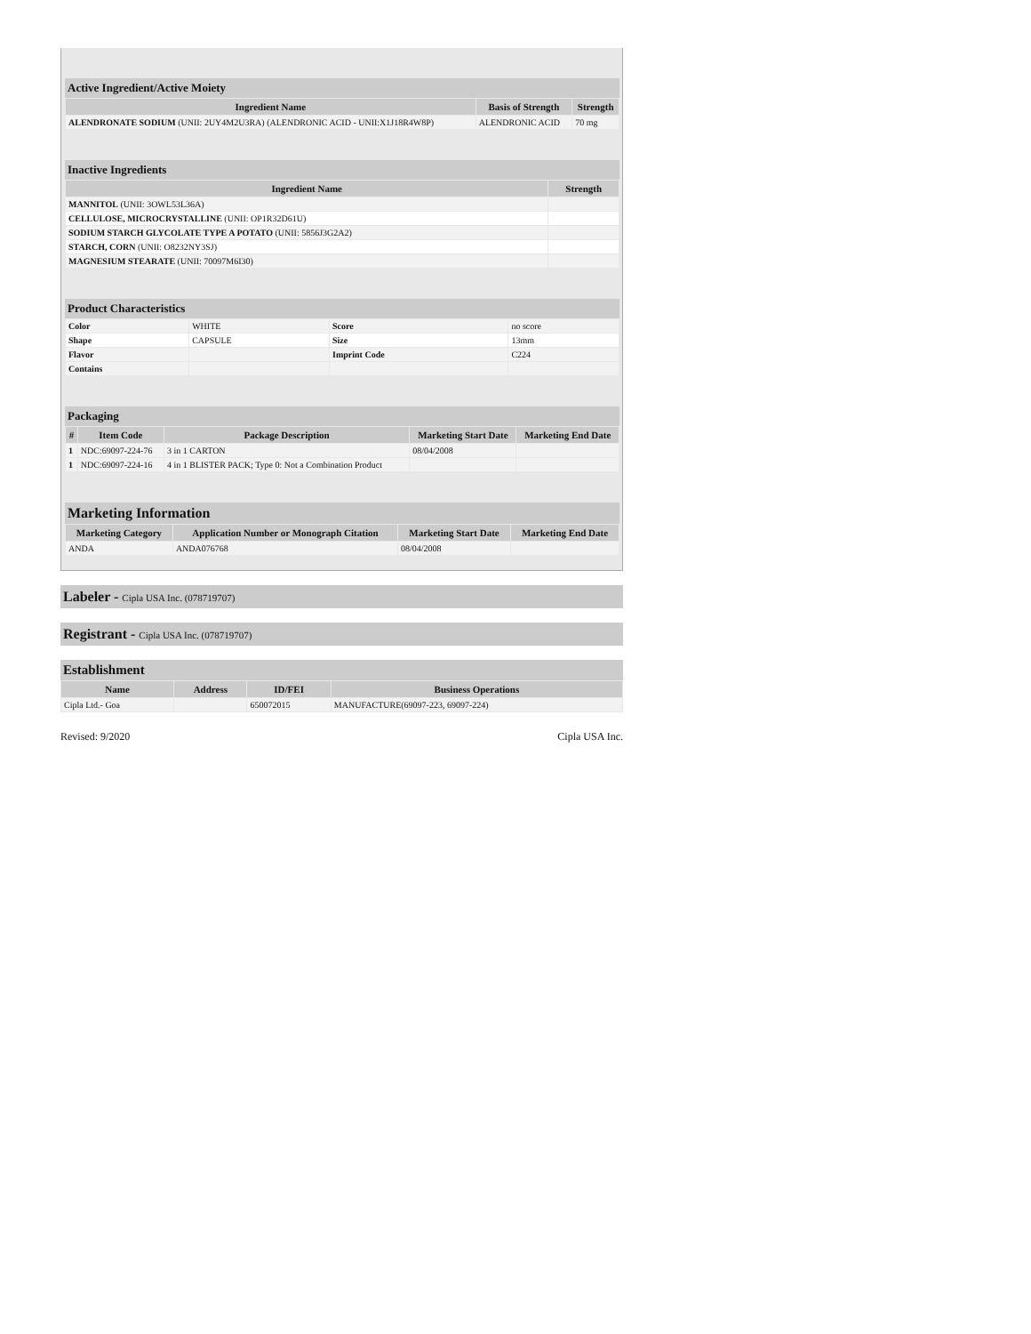Active Ingredient/Active Moiety
| Ingredient Name | Basis of Strength | Strength |
| --- | --- | --- |
| ALENDRONATE SODIUM (UNII: 2UY4M2U3RA) (ALENDRONIC ACID - UNII:X1J18R4W8P) | ALENDRONIC ACID | 70 mg |
Inactive Ingredients
| Ingredient Name | Strength |
| --- | --- |
| MANNITOL (UNII: 3OWL53L36A) | |
| CELLULOSE, MICROCRYSTALLINE (UNII: OP1R32D61U) | |
| SODIUM STARCH GLYCOLATE TYPE A POTATO (UNII: 5856J3G2A2) | |
| STARCH, CORN (UNII: O8232NY3SJ) | |
| MAGNESIUM STEARATE (UNII: 70097M6I30) | |
Product Characteristics
| Color | WHITE | Score | no score |
| Shape | CAPSULE | Size | 13mm |
| Flavor | | Imprint Code | C224 |
| Contains | | | |
Packaging
| # | Item Code | Package Description | Marketing Start Date | Marketing End Date |
| --- | --- | --- | --- | --- |
| 1 | NDC:69097-224-76 | 3 in 1 CARTON | 08/04/2008 | |
| 1 | NDC:69097-224-16 | 4 in 1 BLISTER PACK; Type 0: Not a Combination Product | | |
Marketing Information
| Marketing Category | Application Number or Monograph Citation | Marketing Start Date | Marketing End Date |
| --- | --- | --- | --- |
| ANDA | ANDA076768 | 08/04/2008 | |
Labeler - Cipla USA Inc. (078719707)
Registrant - Cipla USA Inc. (078719707)
Establishment
| Name | Address | ID/FEI | Business Operations |
| --- | --- | --- | --- |
| Cipla Ltd.- Goa | | 650072015 | MANUFACTURE(69097-223, 69097-224) |
Revised: 9/2020 Cipla USA Inc.